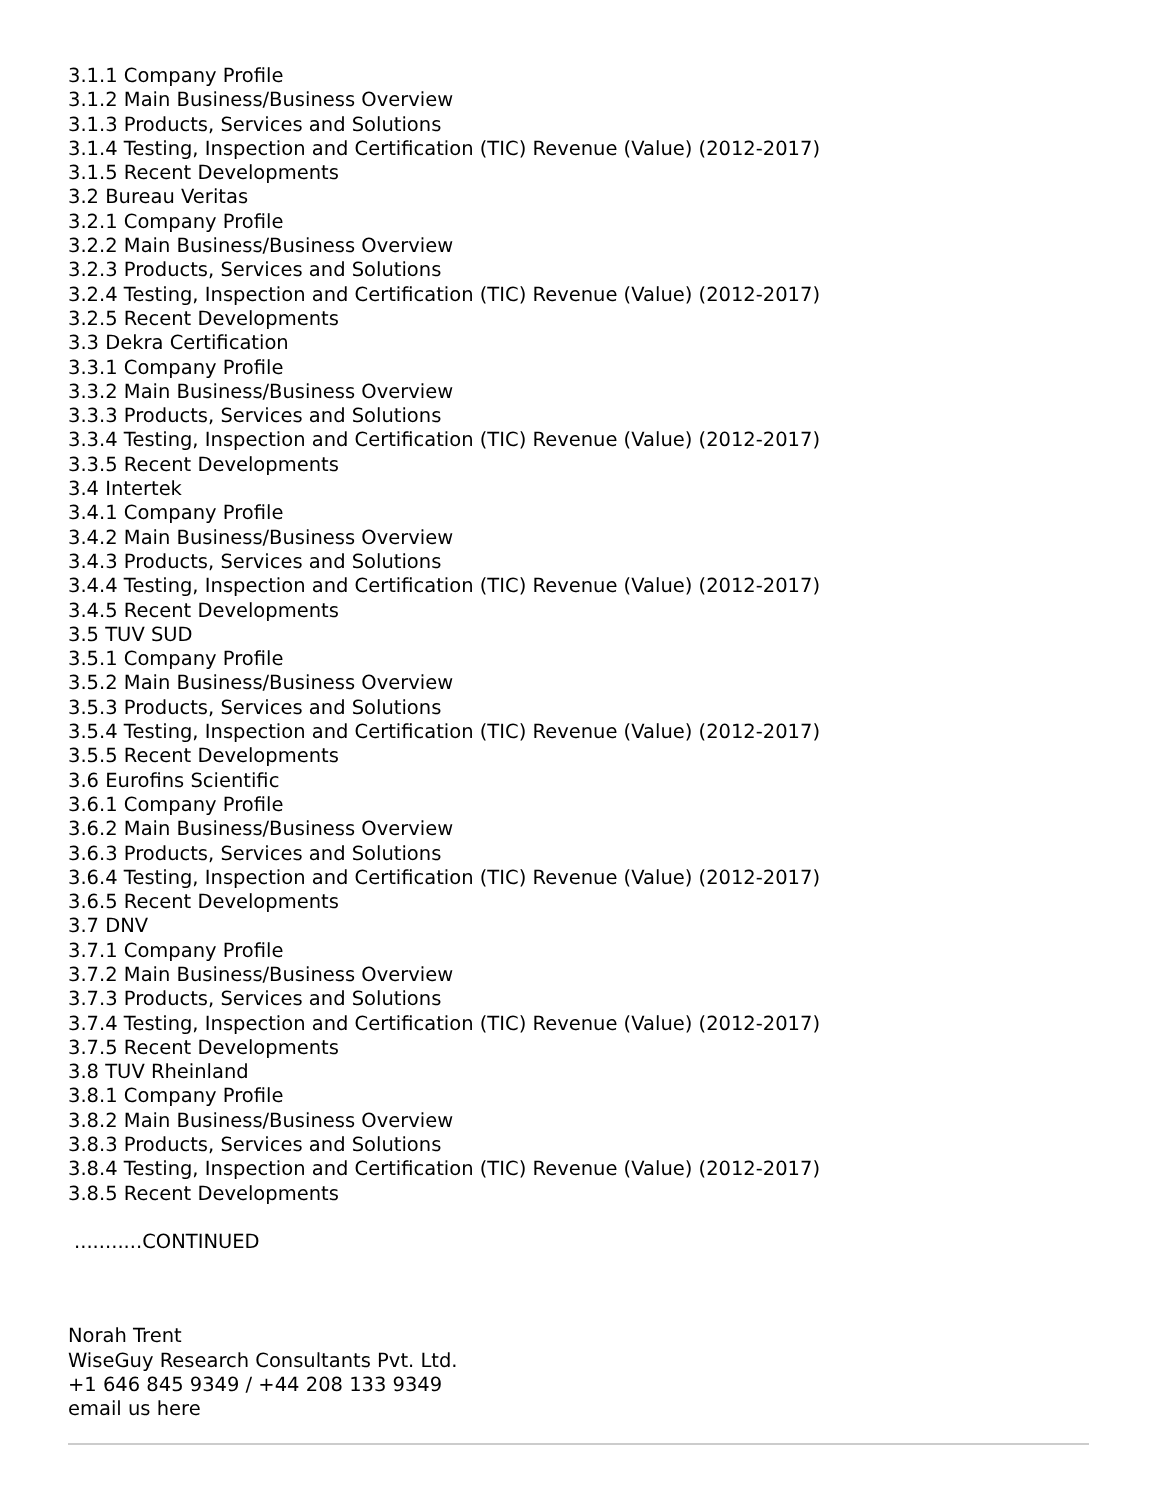3.1.1 Company Profile
3.1.2 Main Business/Business Overview
3.1.3 Products, Services and Solutions
3.1.4 Testing, Inspection and Certification (TIC) Revenue (Value) (2012-2017)
3.1.5 Recent Developments
3.2 Bureau Veritas
3.2.1 Company Profile
3.2.2 Main Business/Business Overview
3.2.3 Products, Services and Solutions
3.2.4 Testing, Inspection and Certification (TIC) Revenue (Value) (2012-2017)
3.2.5 Recent Developments
3.3 Dekra Certification
3.3.1 Company Profile
3.3.2 Main Business/Business Overview
3.3.3 Products, Services and Solutions
3.3.4 Testing, Inspection and Certification (TIC) Revenue (Value) (2012-2017)
3.3.5 Recent Developments
3.4 Intertek
3.4.1 Company Profile
3.4.2 Main Business/Business Overview
3.4.3 Products, Services and Solutions
3.4.4 Testing, Inspection and Certification (TIC) Revenue (Value) (2012-2017)
3.4.5 Recent Developments
3.5 TUV SUD
3.5.1 Company Profile
3.5.2 Main Business/Business Overview
3.5.3 Products, Services and Solutions
3.5.4 Testing, Inspection and Certification (TIC) Revenue (Value) (2012-2017)
3.5.5 Recent Developments
3.6 Eurofins Scientific
3.6.1 Company Profile
3.6.2 Main Business/Business Overview
3.6.3 Products, Services and Solutions
3.6.4 Testing, Inspection and Certification (TIC) Revenue (Value) (2012-2017)
3.6.5 Recent Developments
3.7 DNV
3.7.1 Company Profile
3.7.2 Main Business/Business Overview
3.7.3 Products, Services and Solutions
3.7.4 Testing, Inspection and Certification (TIC) Revenue (Value) (2012-2017)
3.7.5 Recent Developments
3.8 TUV Rheinland
3.8.1 Company Profile
3.8.2 Main Business/Business Overview
3.8.3 Products, Services and Solutions
3.8.4 Testing, Inspection and Certification (TIC) Revenue (Value) (2012-2017)
3.8.5 Recent Developments
...........CONTINUED
Norah Trent
WiseGuy Research Consultants Pvt. Ltd.
+1 646 845 9349 / +44 208 133 9349
email us here